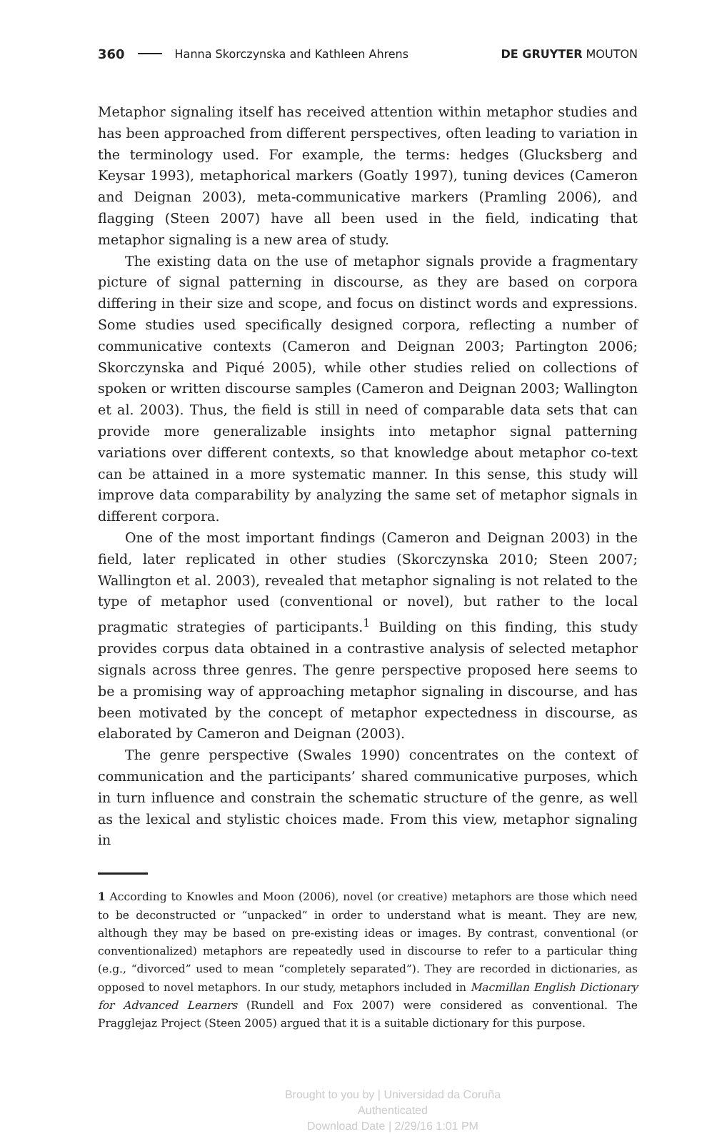360 Hanna Skorczynska and Kathleen Ahrens DE GRUYTER MOUTON
Metaphor signaling itself has received attention within metaphor studies and has been approached from different perspectives, often leading to variation in the terminology used. For example, the terms: hedges (Glucksberg and Keysar 1993), metaphorical markers (Goatly 1997), tuning devices (Cameron and Deignan 2003), meta-communicative markers (Pramling 2006), and flagging (Steen 2007) have all been used in the field, indicating that metaphor signaling is a new area of study.
The existing data on the use of metaphor signals provide a fragmentary picture of signal patterning in discourse, as they are based on corpora differing in their size and scope, and focus on distinct words and expressions. Some studies used specifically designed corpora, reflecting a number of communicative contexts (Cameron and Deignan 2003; Partington 2006; Skorczynska and Piqué 2005), while other studies relied on collections of spoken or written discourse samples (Cameron and Deignan 2003; Wallington et al. 2003). Thus, the field is still in need of comparable data sets that can provide more generalizable insights into metaphor signal patterning variations over different contexts, so that knowledge about metaphor co-text can be attained in a more systematic manner. In this sense, this study will improve data comparability by analyzing the same set of metaphor signals in different corpora.
One of the most important findings (Cameron and Deignan 2003) in the field, later replicated in other studies (Skorczynska 2010; Steen 2007; Wallington et al. 2003), revealed that metaphor signaling is not related to the type of metaphor used (conventional or novel), but rather to the local pragmatic strategies of participants.<sup>1</sup> Building on this finding, this study provides corpus data obtained in a contrastive analysis of selected metaphor signals across three genres. The genre perspective proposed here seems to be a promising way of approaching metaphor signaling in discourse, and has been motivated by the concept of metaphor expectedness in discourse, as elaborated by Cameron and Deignan (2003).
The genre perspective (Swales 1990) concentrates on the context of communication and the participants’ shared communicative purposes, which in turn influence and constrain the schematic structure of the genre, as well as the lexical and stylistic choices made. From this view, metaphor signaling in
1 According to Knowles and Moon (2006), novel (or creative) metaphors are those which need to be deconstructed or “unpacked” in order to understand what is meant. They are new, although they may be based on pre-existing ideas or images. By contrast, conventional (or conventionalized) metaphors are repeatedly used in discourse to refer to a particular thing (e.g., “divorced” used to mean “completely separated”). They are recorded in dictionaries, as opposed to novel metaphors. In our study, metaphors included in Macmillan English Dictionary for Advanced Learners (Rundell and Fox 2007) were considered as conventional. The Pragglejaz Project (Steen 2005) argued that it is a suitable dictionary for this purpose.
Brought to you by | Universidad da Coruña
Authenticated
Download Date | 2/29/16 1:01 PM